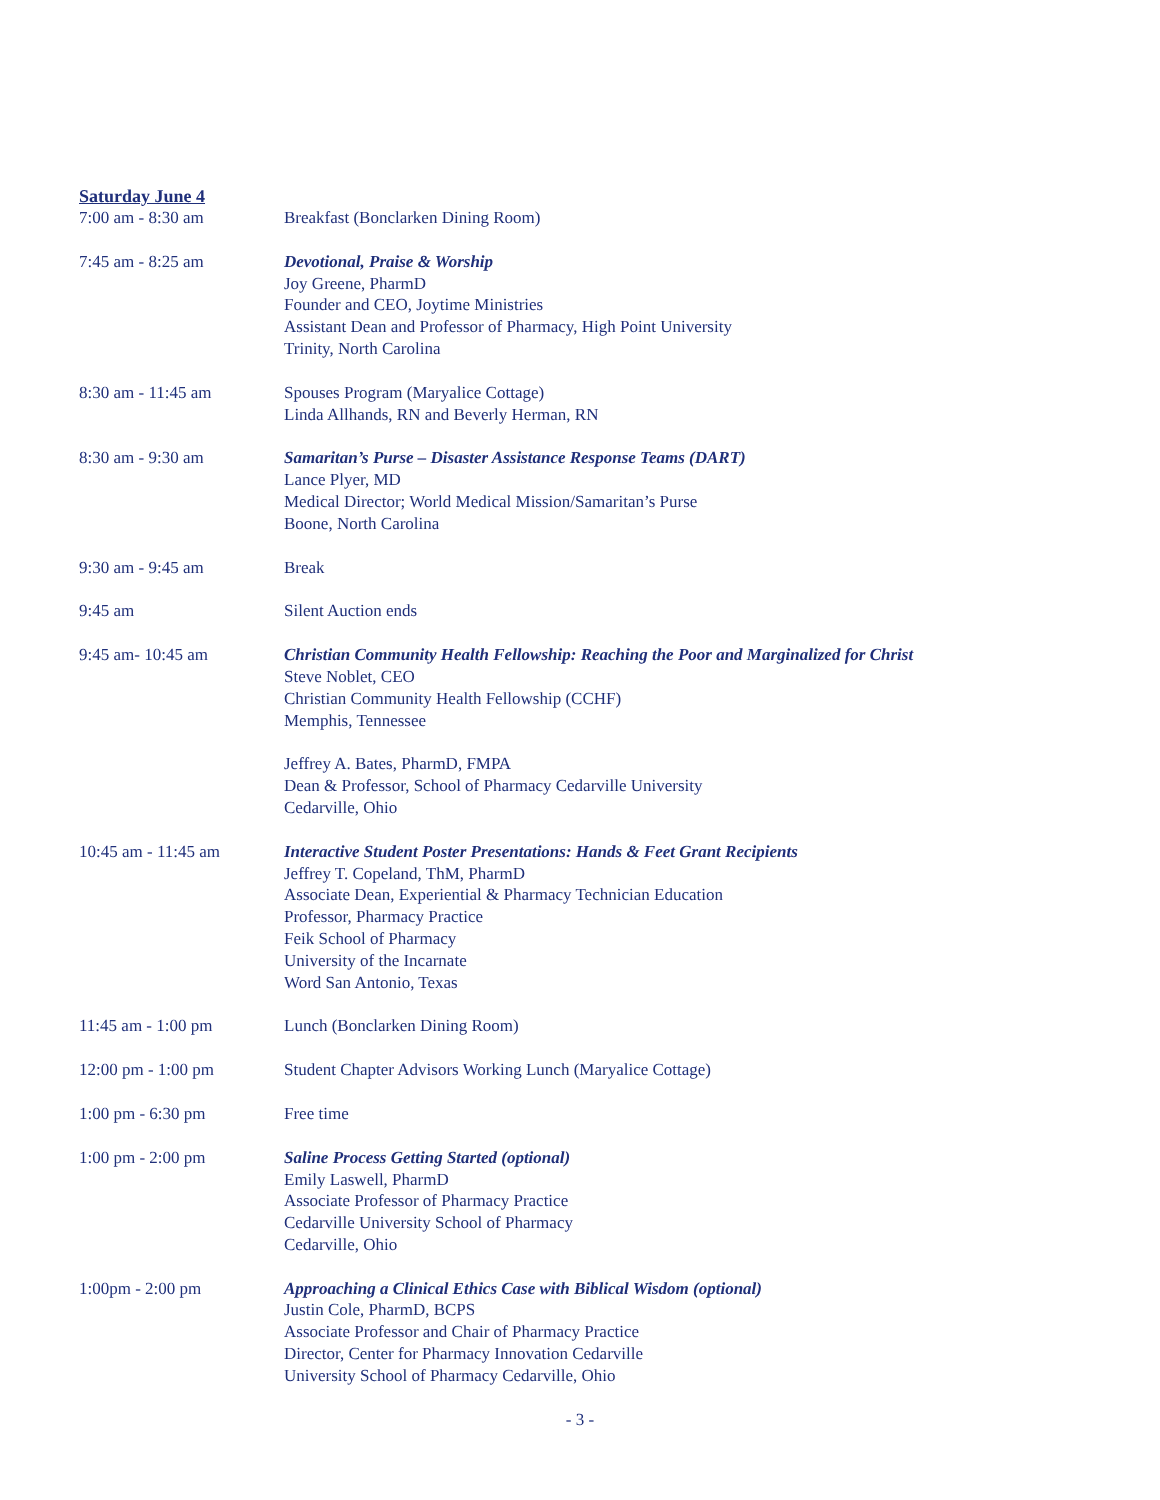Saturday June 4
7:00 am - 8:30 am Breakfast (Bonclarken Dining Room)
7:45 am - 8:25 am Devotional, Praise & Worship
Joy Greene, PharmD
Founder and CEO, Joytime Ministries
Assistant Dean and Professor of Pharmacy, High Point University
Trinity, North Carolina
8:30 am - 11:45 am Spouses Program (Maryalice Cottage)
Linda Allhands, RN and Beverly Herman, RN
8:30 am - 9:30 am Samaritan’s Purse – Disaster Assistance Response Teams (DART)
Lance Plyer, MD
Medical Director; World Medical Mission/Samaritan’s Purse
Boone, North Carolina
9:30 am - 9:45 am Break
9:45 am Silent Auction ends
9:45 am- 10:45 am Christian Community Health Fellowship: Reaching the Poor and Marginalized for Christ
Steve Noblet, CEO
Christian Community Health Fellowship (CCHF)
Memphis, Tennessee
Jeffrey A. Bates, PharmD, FMPA
Dean & Professor, School of Pharmacy Cedarville University
Cedarville, Ohio
10:45 am - 11:45 am Interactive Student Poster Presentations: Hands & Feet Grant Recipients
Jeffrey T. Copeland, ThM, PharmD
Associate Dean, Experiential & Pharmacy Technician Education
Professor, Pharmacy Practice
Feik School of Pharmacy
University of the Incarnate
Word San Antonio, Texas
11:45 am - 1:00 pm Lunch (Bonclarken Dining Room)
12:00 pm - 1:00 pm Student Chapter Advisors Working Lunch (Maryalice Cottage)
1:00 pm - 6:30 pm Free time
1:00 pm - 2:00 pm Saline Process Getting Started (optional)
Emily Laswell, PharmD
Associate Professor of Pharmacy Practice
Cedarville University School of Pharmacy
Cedarville, Ohio
1:00pm - 2:00 pm Approaching a Clinical Ethics Case with Biblical Wisdom (optional)
Justin Cole, PharmD, BCPS
Associate Professor and Chair of Pharmacy Practice
Director, Center for Pharmacy Innovation Cedarville
University School of Pharmacy Cedarville, Ohio
- 3 -